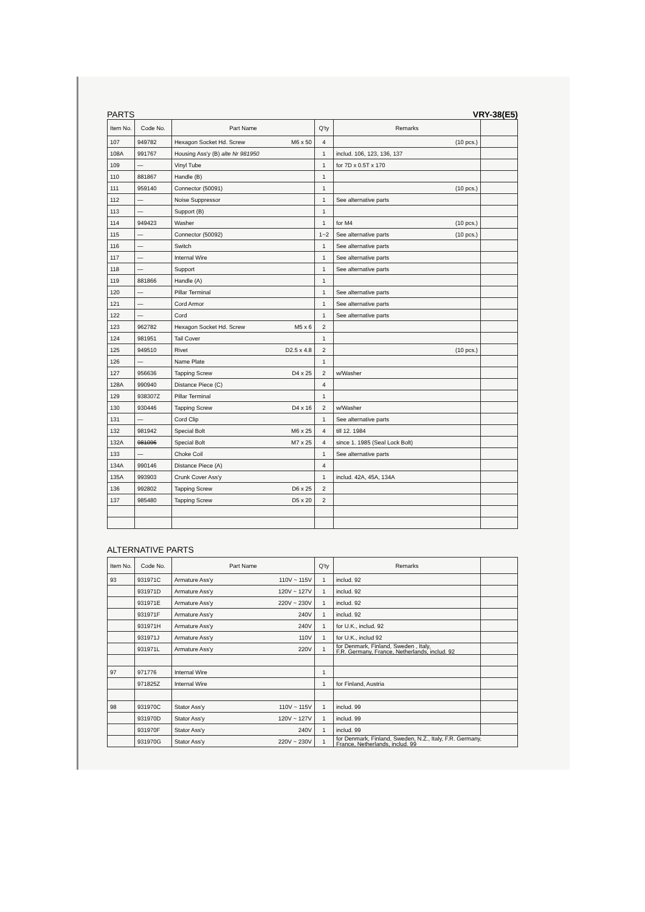PARTS VRY-38(E5)
| Item No. | Code No. | Part Name | Q'ty | Remarks | |
| --- | --- | --- | --- | --- | --- |
| 107 | 949782 | Hexagon Socket Hd. Screw M6 x 50 | 4 | (10 pcs.) | |
| 108A | 991767 | Housing Ass'y (B) alte Nr 981950 | 1 | includ. 106, 123, 136, 137 | |
| 109 | — | Vinyl Tube | 1 | for 7D x 0.5T x 170 | |
| 110 | 881867 | Handle (B) | 1 | | |
| 111 | 959140 | Connector (50091) | 1 | (10 pcs.) | |
| 112 | — | Noise Suppressor | 1 | See alternative parts | |
| 113 | — | Support (B) | 1 | | |
| 114 | 949423 | Washer | 1 | for M4 (10 pcs.) | |
| 115 | — | Connector (50092) | 1~2 | See alternative parts (10 pcs.) | |
| 116 | — | Switch | 1 | See alternative parts | |
| 117 | — | Internal Wire | 1 | See alternative parts | |
| 118 | — | Support | 1 | See alternative parts | |
| 119 | 881866 | Handle (A) | 1 | | |
| 120 | — | Pillar Terminal | 1 | See alternative parts | |
| 121 | — | Cord Armor | 1 | See alternative parts | |
| 122 | — | Cord | 1 | See alternative parts | |
| 123 | 962782 | Hexagon Socket Hd. Screw M5 x 6 | 2 | | |
| 124 | 981951 | Tail Cover | 1 | | |
| 125 | 949510 | Rivet D2.5 x 4.8 | 2 | (10 pcs.) | |
| 126 | — | Name Plate | 1 | | |
| 127 | 956636 | Tapping Screw D4 x 25 | 2 | w/Washer | |
| 128A | 990940 | Distance Piece (C) | 4 | | |
| 129 | 938307Z | Pillar Terminal | 1 | | |
| 130 | 930446 | Tapping Screw D4 x 16 | 2 | w/Washer | |
| 131 | — | Cord Clip | 1 | See alternative parts | |
| 132 | 981942 | Special Bolt M6 x 25 | 4 | till 12. 1984 | |
| 132A | 981096 | Special Bolt M7 x 25 | 4 | since 1. 1985 (Seal Lock Bolt) | |
| 133 | — | Choke Coil | 1 | See alternative parts | |
| 134A | 990146 | Distance Piece (A) | 4 | | |
| 135A | 993903 | Crunk Cover Ass'y | 1 | includ. 42A, 45A, 134A | |
| 136 | 992802 | Tapping Screw D6 x 25 | 2 | | |
| 137 | 985480 | Tapping Screw D5 x 20 | 2 | | |
ALTERNATIVE PARTS
| Item No. | Code No. | Part Name | Q'ty | Remarks | |
| --- | --- | --- | --- | --- | --- |
| 93 | 931971C | Armature Ass'y 110V ~ 115V | 1 | includ. 92 | |
| | 931971D | Armature Ass'y 120V ~ 127V | 1 | includ. 92 | |
| | 931971E | Armature Ass'y 220V ~ 230V | 1 | includ. 92 | |
| | 931971F | Armature Ass'y 240V | 1 | includ. 92 | |
| | 931971H | Armature Ass'y 240V | 1 | for U.K., includ. 92 | |
| | 931971J | Armature Ass'y 110V | 1 | for U.K., includ 92 | |
| | 931971L | Armature Ass'y 220V | 1 | for Denmark, Finland, Sweden , Italy, F.R. Germany, France, Netherlands, includ. 92 | |
| 97 | 971776 | Internal Wire | 1 | | |
| | 971825Z | Internal Wire | 1 | for Finland, Austria | |
| 98 | 931970C | Stator Ass'y 110V ~ 115V | 1 | includ. 99 | |
| | 931970D | Stator Ass'y 120V ~ 127V | 1 | includ. 99 | |
| | 931970F | Stator Ass'y 240V | 1 | includ. 99 | |
| | 931970G | Stator Ass'y 220V ~ 230V | 1 | for Denmark, Finland, Sweden, N.Z., Italy, F.R. Germany, France, Netherlands, includ. 99 | |